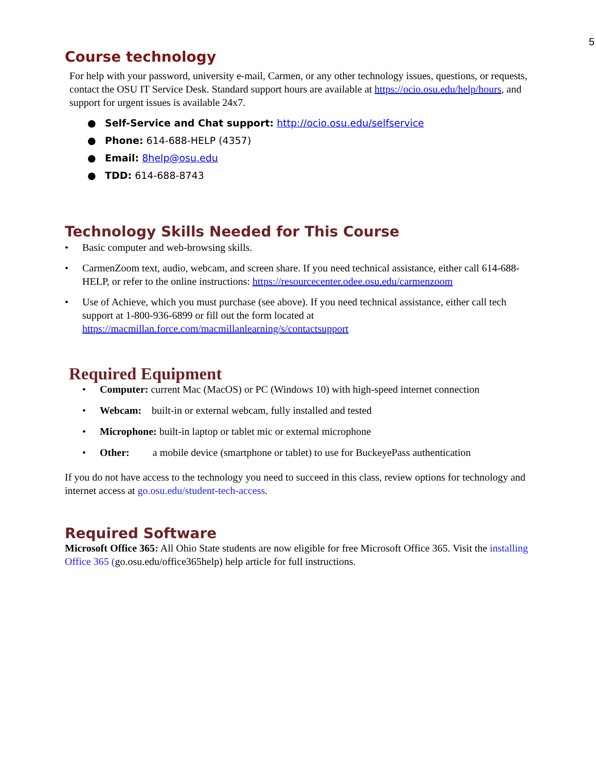5
Course technology
For help with your password, university e-mail, Carmen, or any other technology issues, questions, or requests, contact the OSU IT Service Desk. Standard support hours are available at https://ocio.osu.edu/help/hours, and support for urgent issues is available 24x7.
● Self-Service and Chat support: http://ocio.osu.edu/selfservice
● Phone: 614-688-HELP (4357)
● Email: 8help@osu.edu
● TDD: 614-688-8743
Technology Skills Needed for This Course
• Basic computer and web-browsing skills.
• CarmenZoom text, audio, webcam, and screen share. If you need technical assistance, either call 614-688-HELP, or refer to the online instructions: https://resourcecenter.odee.osu.edu/carmenzoom
• Use of Achieve, which you must purchase (see above). If you need technical assistance, either call tech support at 1-800-936-6899 or fill out the form located at https://macmillan.force.com/macmillanlearning/s/contactsupport
Required Equipment
• Computer: current Mac (MacOS) or PC (Windows 10) with high-speed internet connection
• Webcam: built-in or external webcam, fully installed and tested
• Microphone: built-in laptop or tablet mic or external microphone
• Other: a mobile device (smartphone or tablet) to use for BuckeyePass authentication
If you do not have access to the technology you need to succeed in this class, review options for technology and internet access at go.osu.edu/student-tech-access.
Required Software
Microsoft Office 365: All Ohio State students are now eligible for free Microsoft Office 365. Visit the installing Office 365 (go.osu.edu/office365help) help article for full instructions.